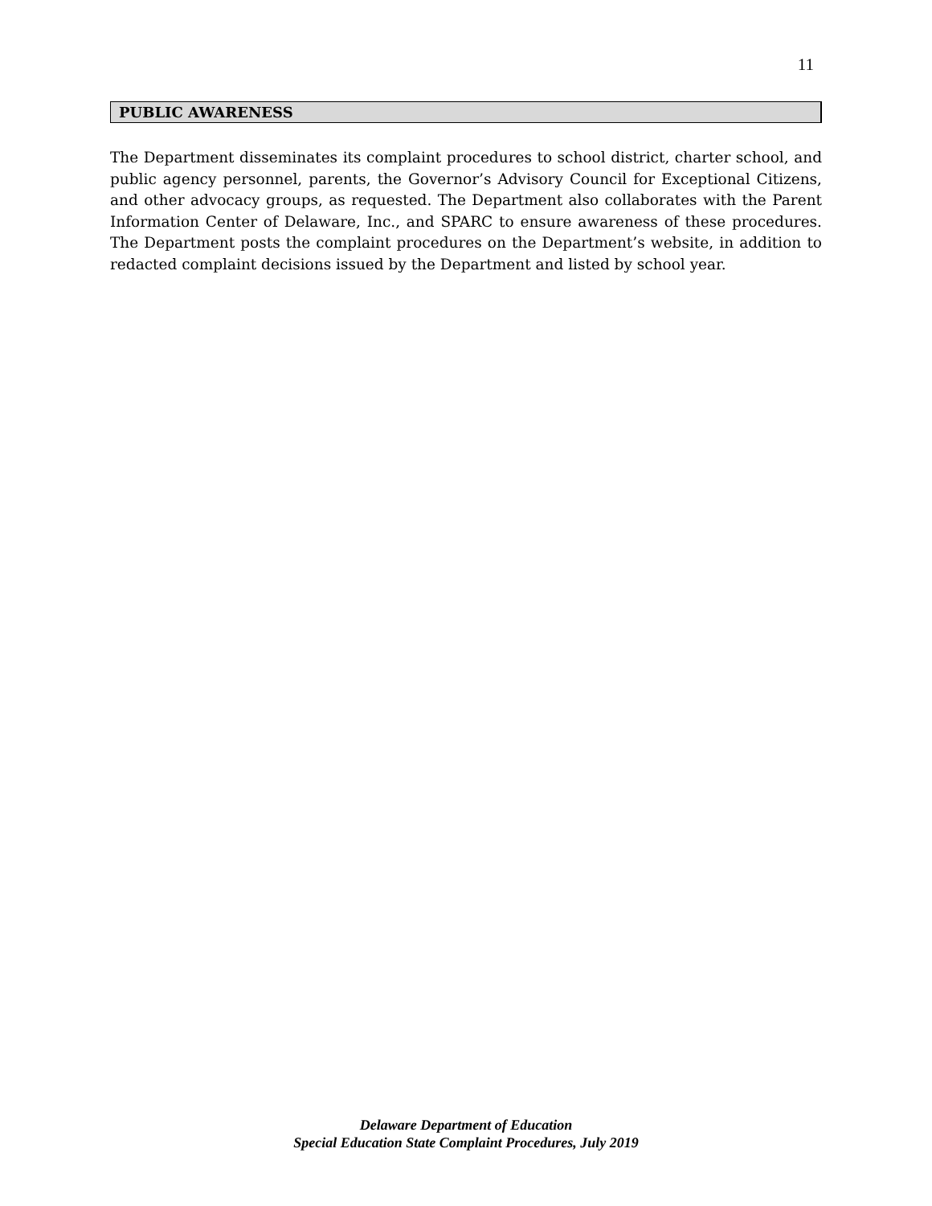11
PUBLIC AWARENESS
The Department disseminates its complaint procedures to school district, charter school, and public agency personnel, parents, the Governor’s Advisory Council for Exceptional Citizens, and other advocacy groups, as requested. The Department also collaborates with the Parent Information Center of Delaware, Inc., and SPARC to ensure awareness of these procedures. The Department posts the complaint procedures on the Department’s website, in addition to redacted complaint decisions issued by the Department and listed by school year.
Delaware Department of Education
Special Education State Complaint Procedures, July 2019